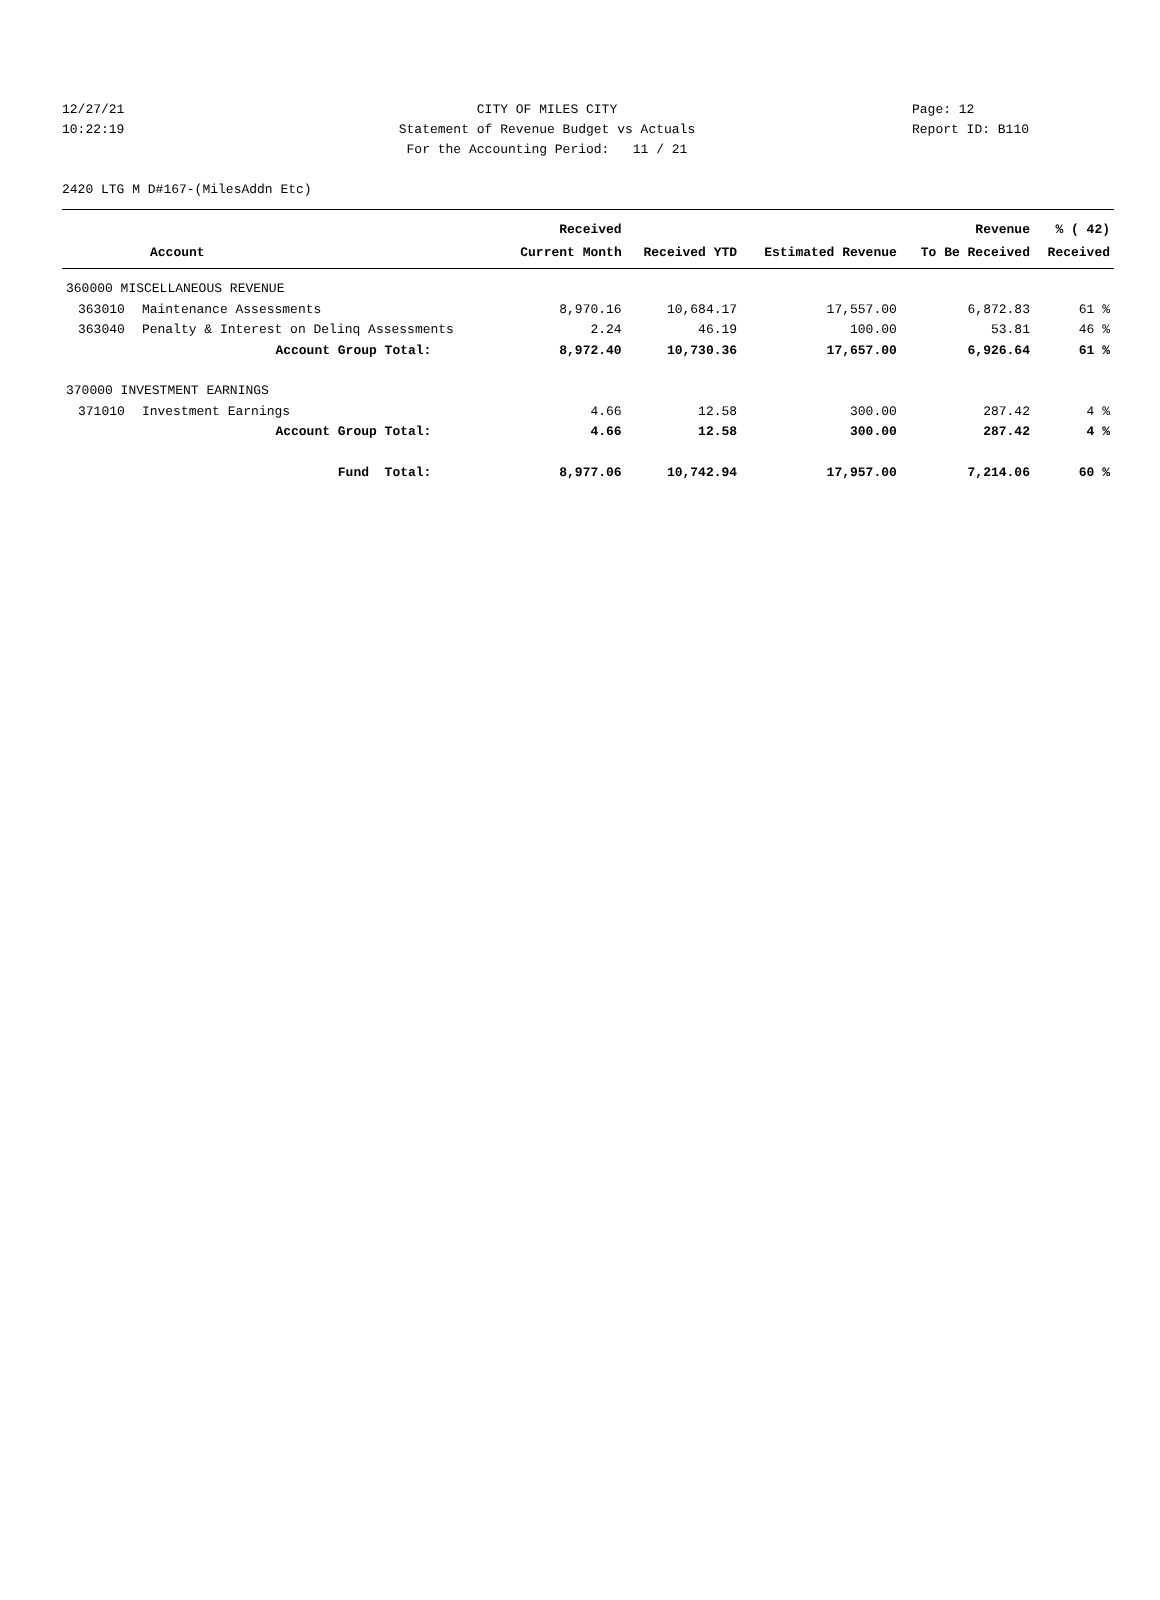12/27/21 CITY OF MILES CITY Page: 12
10:22:19 Statement of Revenue Budget vs Actuals Report ID: B110
For the Accounting Period: 11 / 21
2420 LTG M D#167-(MilesAddn Etc)
| | | Received | | | Revenue | % ( 42) |
| --- | --- | --- | --- | --- | --- | --- |
| Account | | Current Month | Received YTD | Estimated Revenue | To Be Received | Received |
| 360000 MISCELLANEOUS REVENUE | | | | | | |
| 363010 | Maintenance Assessments | 8,970.16 | 10,684.17 | 17,557.00 | 6,872.83 | 61 % |
| 363040 | Penalty & Interest on Delinq Assessments | 2.24 | 46.19 | 100.00 | 53.81 | 46 % |
| Account Group Total: | | 8,972.40 | 10,730.36 | 17,657.00 | 6,926.64 | 61 % |
| 370000 INVESTMENT EARNINGS | | | | | | |
| 371010 | Investment Earnings | 4.66 | 12.58 | 300.00 | 287.42 | 4 % |
| Account Group Total: | | 4.66 | 12.58 | 300.00 | 287.42 | 4 % |
| Fund Total: | | 8,977.06 | 10,742.94 | 17,957.00 | 7,214.06 | 60 % |